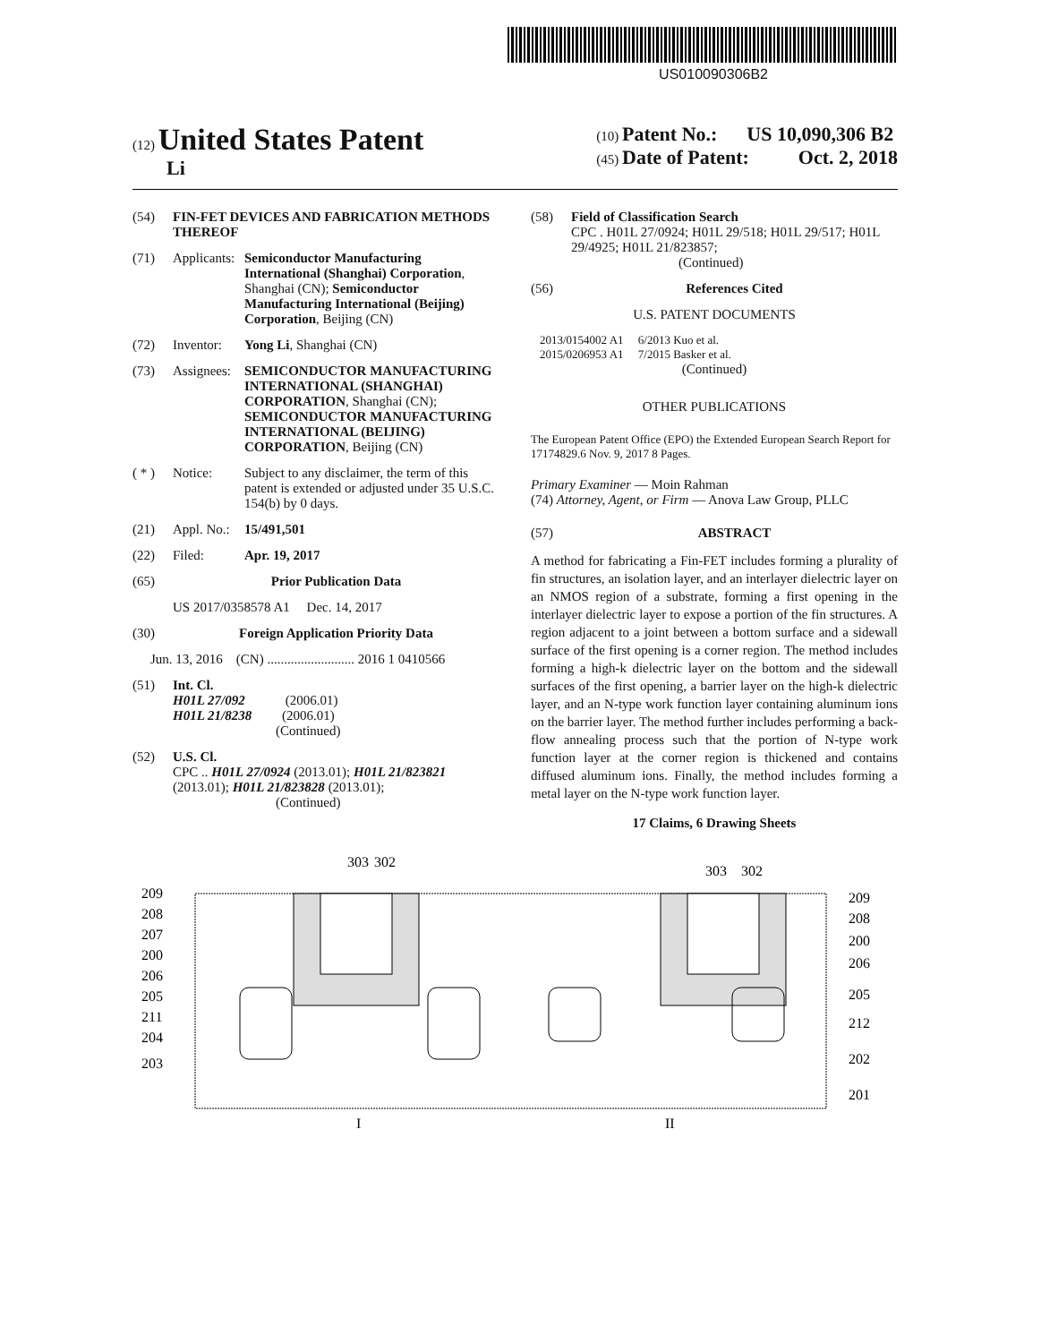US010090306B2
(12) United States Patent
Li
(10) Patent No.: US 10,090,306 B2
(45) Date of Patent: Oct. 2, 2018
(54) FIN-FET DEVICES AND FABRICATION METHODS THEREOF
(71) Applicants: Semiconductor Manufacturing International (Shanghai) Corporation, Shanghai (CN); Semiconductor Manufacturing International (Beijing) Corporation, Beijing (CN)
(72) Inventor: Yong Li, Shanghai (CN)
(73) Assignees: SEMICONDUCTOR MANUFACTURING INTERNATIONAL (SHANGHAI) CORPORATION, Shanghai (CN); SEMICONDUCTOR MANUFACTURING INTERNATIONAL (BEIJING) CORPORATION, Beijing (CN)
( * ) Notice: Subject to any disclaimer, the term of this patent is extended or adjusted under 35 U.S.C. 154(b) by 0 days.
(21) Appl. No.: 15/491,501
(22) Filed: Apr. 19, 2017
(65) Prior Publication Data
US 2017/0358578 A1 Dec. 14, 2017
(30) Foreign Application Priority Data
Jun. 13, 2016 (CN) .......................... 2016 1 0410566
(51) Int. Cl.
H01L 27/092 (2006.01)
H01L 21/8238 (2006.01)
(Continued)
(52) U.S. Cl.
CPC .. H01L 27/0924 (2013.01); H01L 21/823821 (2013.01); H01L 21/823828 (2013.01);
(Continued)
(58) Field of Classification Search
CPC . H01L 27/0924; H01L 29/518; H01L 29/517; H01L 29/4925; H01L 21/823857;
(Continued)
(56) References Cited
U.S. PATENT DOCUMENTS
2013/0154002 A1 6/2013 Kuo et al.
2015/0206953 A1 7/2015 Basker et al.
(Continued)
OTHER PUBLICATIONS
The European Patent Office (EPO) the Extended European Search Report for 17174829.6 Nov. 9, 2017 8 Pages.
Primary Examiner — Moin Rahman
(74) Attorney, Agent, or Firm — Anova Law Group, PLLC
(57) ABSTRACT
A method for fabricating a Fin-FET includes forming a plurality of fin structures, an isolation layer, and an interlayer dielectric layer on an NMOS region of a substrate, forming a first opening in the interlayer dielectric layer to expose a portion of the fin structures. A region adjacent to a joint between a bottom surface and a sidewall surface of the first opening is a corner region. The method includes forming a high-k dielectric layer on the bottom and the sidewall surfaces of the first opening, a barrier layer on the high-k dielectric layer, and an N-type work function layer containing aluminum ions on the barrier layer. The method further includes performing a back-flow annealing process such that the portion of N-type work function layer at the corner region is thickened and contains diffused aluminum ions. Finally, the method includes forming a metal layer on the N-type work function layer.
17 Claims, 6 Drawing Sheets
303
302
303
302
209
208
207
200
206
205
211
204
203
209
208
200
206
205
212
202
201
I
II